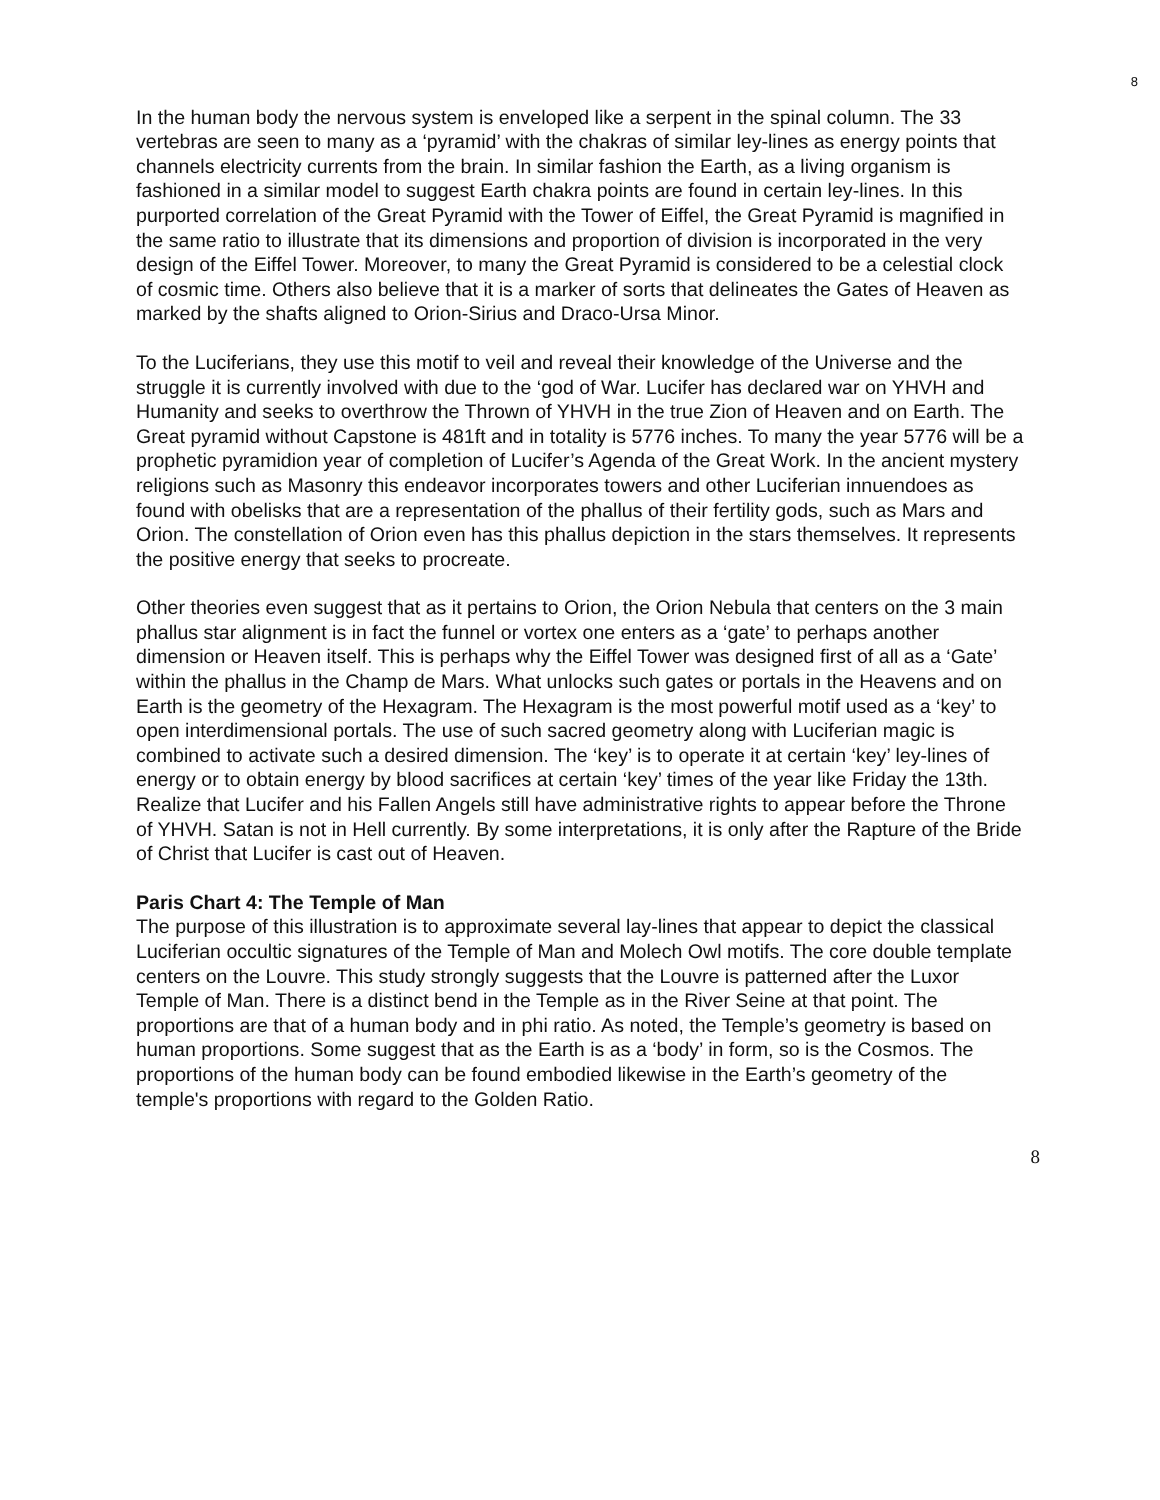8
In the human body the nervous system is enveloped like a serpent in the spinal column. The 33 vertebras are seen to many as a ‘pyramid’ with the chakras of similar ley-lines as energy points that channels electricity currents from the brain. In similar fashion the Earth, as a living organism is fashioned in a similar model to suggest Earth chakra points are found in certain ley-lines. In this purported correlation of the Great Pyramid with the Tower of Eiffel, the Great Pyramid is magnified in the same ratio to illustrate that its dimensions and proportion of division is incorporated in the very design of the Eiffel Tower. Moreover, to many the Great Pyramid is considered to be a celestial clock of cosmic time. Others also believe that it is a marker of sorts that delineates the Gates of Heaven as marked by the shafts aligned to Orion-Sirius and Draco-Ursa Minor.
To the Luciferians, they use this motif to veil and reveal their knowledge of the Universe and the struggle it is currently involved with due to the ‘god of War. Lucifer has declared war on YHVH and Humanity and seeks to overthrow the Thrown of YHVH in the true Zion of Heaven and on Earth. The Great pyramid without Capstone is 481ft and in totality is 5776 inches. To many the year 5776 will be a prophetic pyramidion year of completion of Lucifer’s Agenda of the Great Work. In the ancient mystery religions such as Masonry this endeavor incorporates towers and other Luciferian innuendoes as found with obelisks that are a representation of the phallus of their fertility gods, such as Mars and Orion. The constellation of Orion even has this phallus depiction in the stars themselves. It represents the positive energy that seeks to procreate.
Other theories even suggest that as it pertains to Orion, the Orion Nebula that centers on the 3 main phallus star alignment is in fact the funnel or vortex one enters as a ‘gate’ to perhaps another dimension or Heaven itself. This is perhaps why the Eiffel Tower was designed first of all as a ‘Gate’ within the phallus in the Champ de Mars. What unlocks such gates or portals in the Heavens and on Earth is the geometry of the Hexagram. The Hexagram is the most powerful motif used as a ‘key’ to open interdimensional portals. The use of such sacred geometry along with Luciferian magic is combined to activate such a desired dimension. The ‘key’ is to operate it at certain ‘key’ ley-lines of energy or to obtain energy by blood sacrifices at certain ‘key’ times of the year like Friday the 13th. Realize that Lucifer and his Fallen Angels still have administrative rights to appear before the Throne of YHVH. Satan is not in Hell currently. By some interpretations, it is only after the Rapture of the Bride of Christ that Lucifer is cast out of Heaven.
Paris Chart 4: The Temple of Man
The purpose of this illustration is to approximate several lay-lines that appear to depict the classical Luciferian occultic signatures of the Temple of Man and Molech Owl motifs. The core double template centers on the Louvre. This study strongly suggests that the Louvre is patterned after the Luxor Temple of Man. There is a distinct bend in the Temple as in the River Seine at that point. The proportions are that of a human body and in phi ratio. As noted, the Temple’s geometry is based on human proportions. Some suggest that as the Earth is as a ‘body’ in form, so is the Cosmos. The proportions of the human body can be found embodied likewise in the Earth’s geometry of the temple's proportions with regard to the Golden Ratio.
8